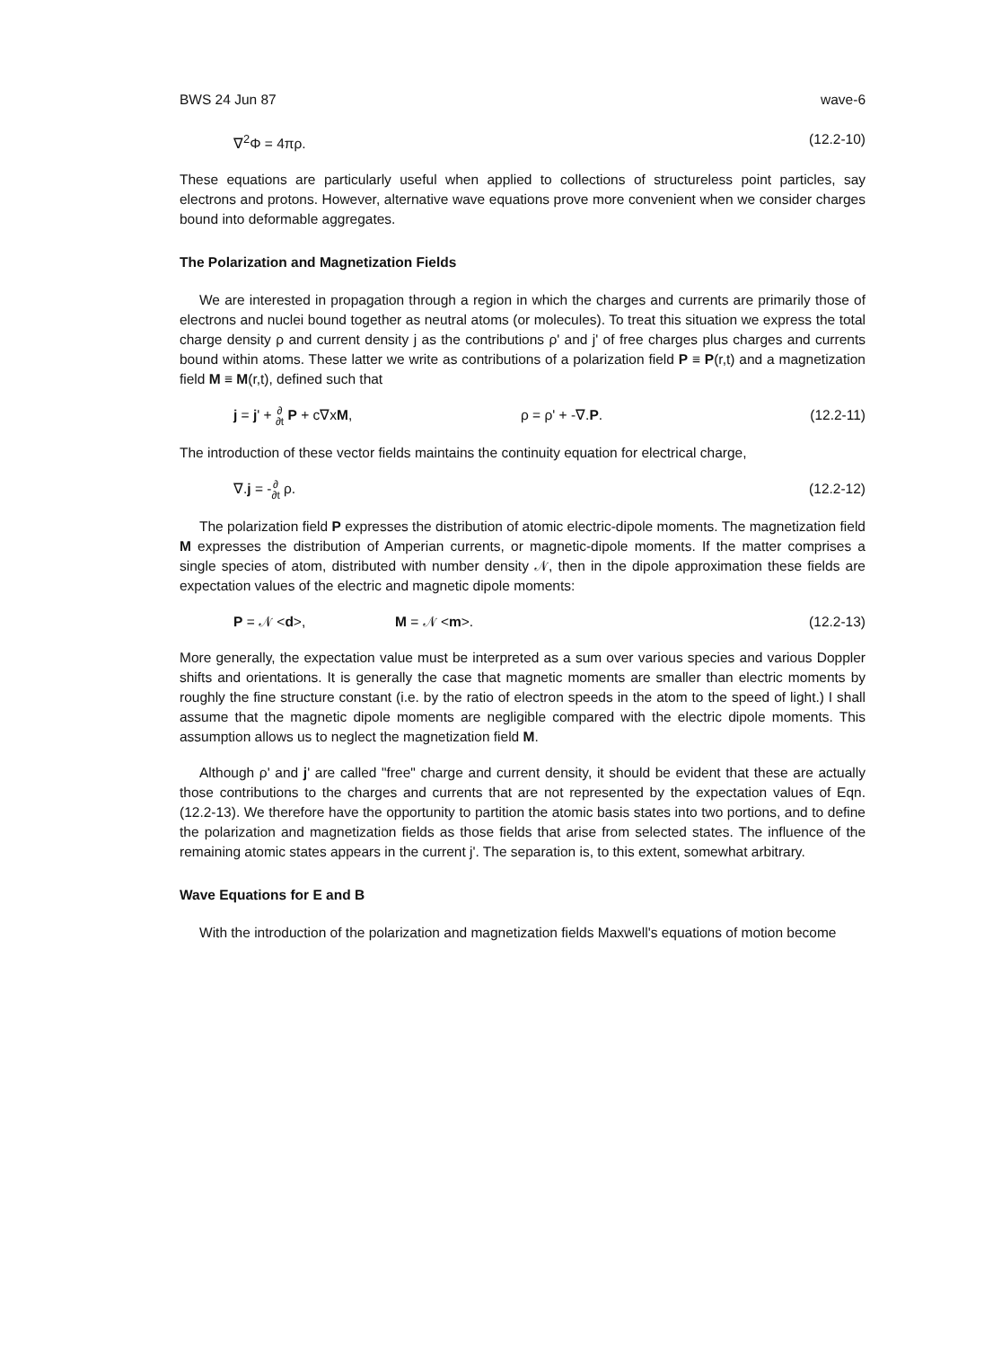BWS 24 Jun 87 wave-6
∇<sup>2</sup>Φ = 4πρ. (12.2-10)
These equations are particularly useful when applied to collections of structureless point particles, say electrons and protons. However, alternative wave equations prove more convenient when we consider charges bound into deformable aggregates.
The Polarization and Magnetization Fields
We are interested in propagation through a region in which the charges and currents are primarily those of electrons and nuclei bound together as neutral atoms (or molecules). To treat this situation we express the total charge density ρ and current density j as the contributions ρ' and j' of free charges plus charges and currents bound within atoms. These latter we write as contributions of a polarization field P ≡ P(r,t) and a magnetization field M ≡ M(r,t), defined such that
j = j' + ∂
∂t P + c∇xM, ρ = ρ' + -∇.P. (12.2-11)
The introduction of these vector fields maintains the continuity equation for electrical charge,
∇.j = -∂
∂t ρ. (12.2-12)
The polarization field P expresses the distribution of atomic electric-dipole moments. The magnetization field M expresses the distribution of Amperian currents, or magnetic-dipole moments. If the matter comprises a single species of atom, distributed with number density 𝒩, then in the dipole approximation these fields are expectation values of the electric and magnetic dipole moments:
P = 𝒩 <d>, M = 𝒩 <m>. (12.2-13)
More generally, the expectation value must be interpreted as a sum over various species and various Doppler shifts and orientations. It is generally the case that magnetic moments are smaller than electric moments by roughly the fine structure constant (i.e. by the ratio of electron speeds in the atom to the speed of light.) I shall assume that the magnetic dipole moments are negligible compared with the electric dipole moments. This assumption allows us to neglect the magnetization field M.
Although ρ' and j' are called "free" charge and current density, it should be evident that these are actually those contributions to the charges and currents that are not represented by the expectation values of Eqn. (12.2-13). We therefore have the opportunity to partition the atomic basis states into two portions, and to define the polarization and magnetization fields as those fields that arise from selected states. The influence of the remaining atomic states appears in the current j'. The separation is, to this extent, somewhat arbitrary.
Wave Equations for E and B
With the introduction of the polarization and magnetization fields Maxwell's equations of motion become